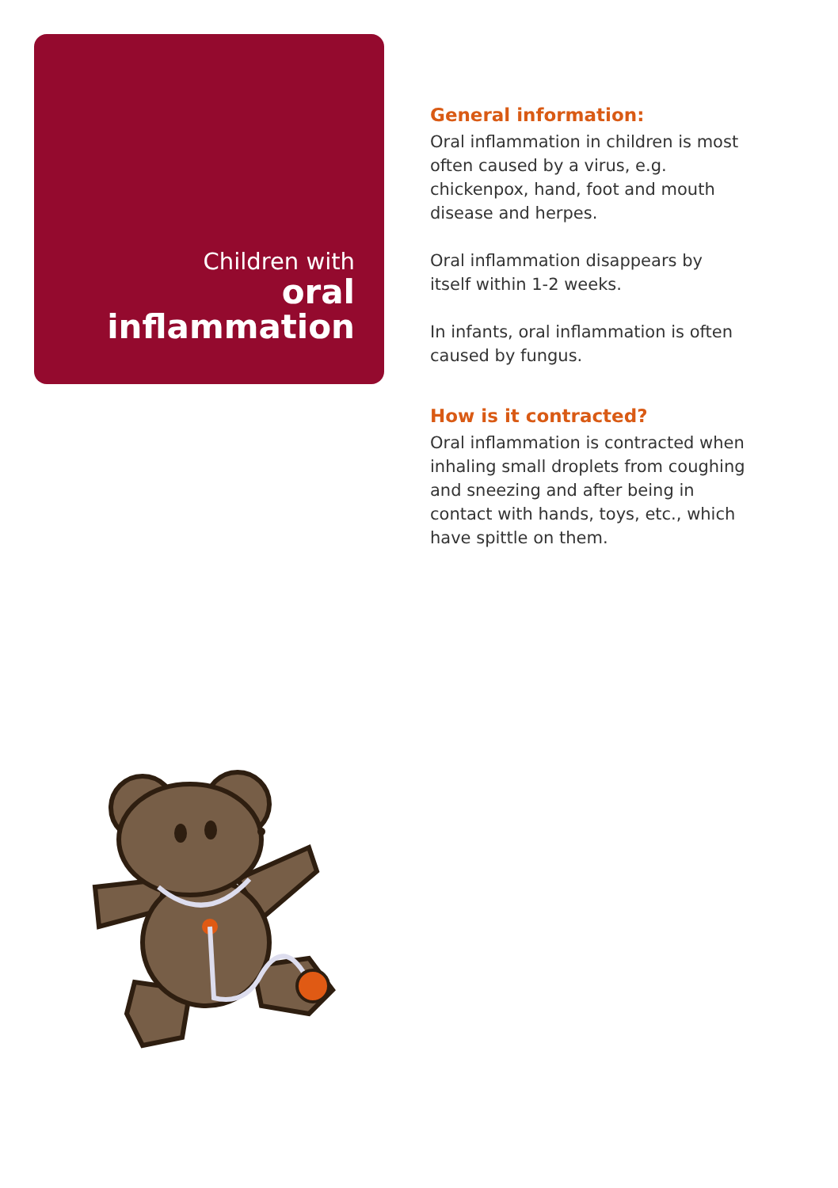Children with
oral
inflammation
General information:
Oral inflammation in children is most often caused by a virus, e.g. chickenpox, hand, foot and mouth disease and herpes.
Oral inflammation disappears by itself within 1-2 weeks.
In infants, oral inflammation is often caused by fungus.
How is it contracted?
Oral inflammation is contracted when inhaling small droplets from coughing and sneezing and after being in contact with hands, toys, etc., which have spittle on them.